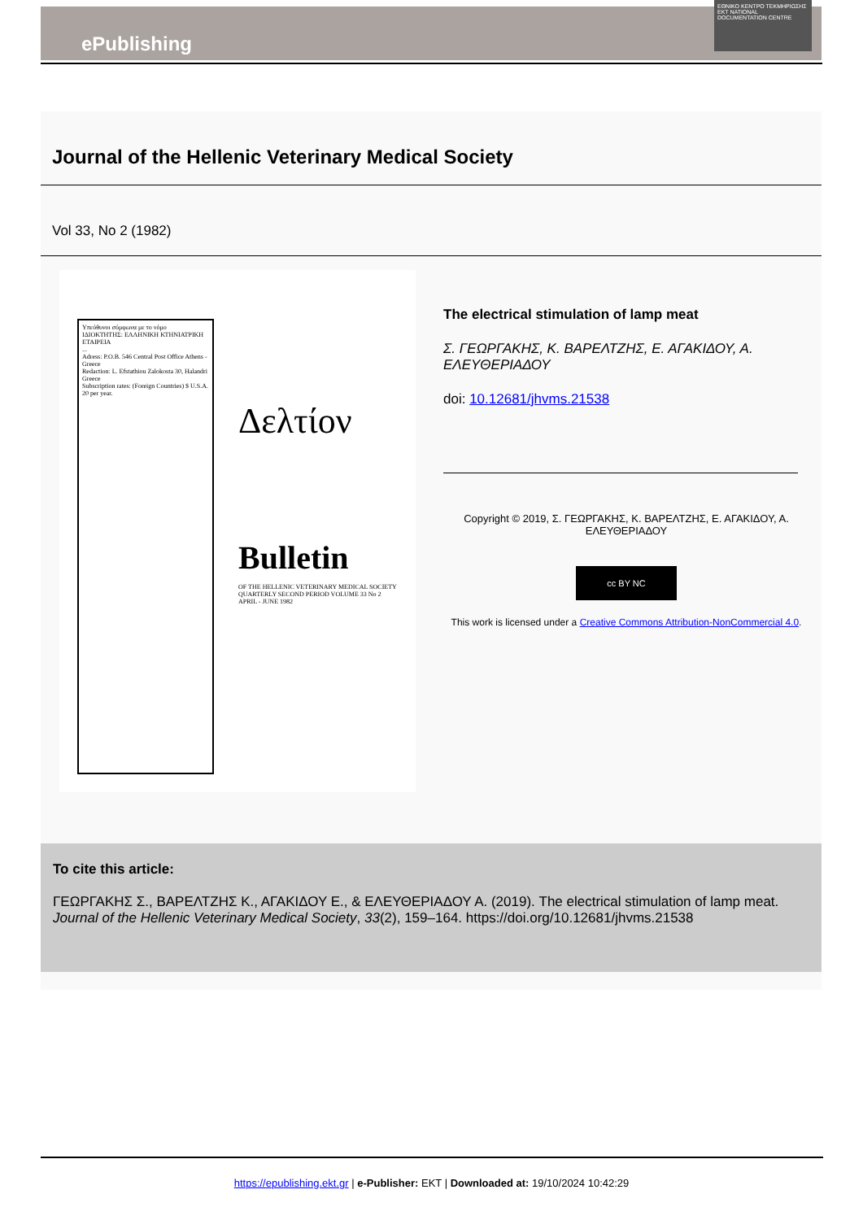ePublishing
ΕΘΝΙΚΟ ΚΕΝΤΡΟ ΤΕΚΜΗΡΙΩΣΗΣ
EKT NATIONAL DOCUMENTATION CENTRE
Journal of the Hellenic Veterinary Medical Society
Vol 33, No 2 (1982)
Υπεύθυνοι σύμφωνα με το νόμο
ΙΔΙΟΚΤΗΤΗΣ: ΕΛΛΗΝΙΚΗ ΚΤΗΝΙΑΤΡΙΚΗ ΕΤΑΙΡΕΙΑ
...
Adress: P.O.B. 546 Central Post Office Athens - Greece
Redaction: L. Efstathiou Zalokosta 30, Halandri Greece
Subscription rates: (Foreign Countries) $ U.S.A. 20 per year.
Δελτίον
Bulletin
OF THE HELLENIC VETERINARY MEDICAL SOCIETY
QUARTERLY SECOND PERIOD VOLUME 33 No 2
APRIL - JUNE 1982
The electrical stimulation of lamp meat
Σ. ΓΕΩΡΓΑΚΗΣ, Κ. ΒΑΡΕΛΤΖΗΣ, Ε. ΑΓΑΚΙΔΟΥ, Α. ΕΛΕΥΘΕΡΙΑΔΟΥ
doi: 10.12681/jhvms.21538
Copyright © 2019, Σ. ΓΕΩΡΓΑΚΗΣ, Κ. ΒΑΡΕΛΤΖΗΣ, Ε. ΑΓΑΚΙΔΟΥ, Α. ΕΛΕΥΘΕΡΙΑΔΟΥ
cc BY NC
This work is licensed under a Creative Commons Attribution-NonCommercial 4.0.
To cite this article:
ΓΕΩΡΓΑΚΗΣ Σ., ΒΑΡΕΛΤΖΗΣ Κ., ΑΓΑΚΙΔΟΥ Ε., & ΕΛΕΥΘΕΡΙΑΔΟΥ Α. (2019). The electrical stimulation of lamp meat. Journal of the Hellenic Veterinary Medical Society, 33(2), 159–164. https://doi.org/10.12681/jhvms.21538
https://epublishing.ekt.gr | e-Publisher: EKT | Downloaded at: 19/10/2024 10:42:29